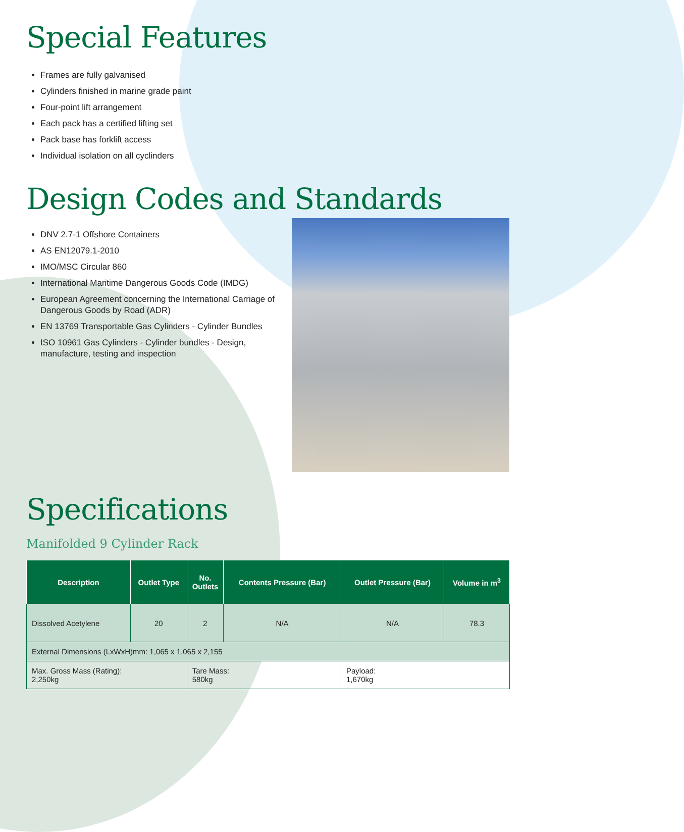Special Features
Frames are fully galvanised
Cylinders finished in marine grade paint
Four-point lift arrangement
Each pack has a certified lifting set
Pack base has forklift access
Individual isolation on all cyclinders
Design Codes and Standards
DNV 2.7-1 Offshore Containers
AS EN12079.1-2010
IMO/MSC Circular 860
International Maritime Dangerous Goods Code (IMDG)
European Agreement concerning the International Carriage of Dangerous Goods by Road (ADR)
EN 13769 Transportable Gas Cylinders - Cylinder Bundles
ISO 10961 Gas Cylinders - Cylinder bundles - Design, manufacture, testing and inspection
Specifications
Manifolded 9 Cylinder Rack
| Description | Outlet Type | No. Outlets | Contents Pressure (Bar) | Outlet Pressure (Bar) | Volume in m<sup>3</sup> |
| --- | --- | --- | --- | --- | --- |
| Dissolved Acetylene | 20 | 2 | N/A | N/A | 78.3 |
| External Dimensions (LxWxH)mm: 1,065 x 1,065 x 2,155 | | | | | |
| Max. Gross Mass (Rating): 2,250kg | | Tare Mass: 580kg | | Payload: 1,670kg | |